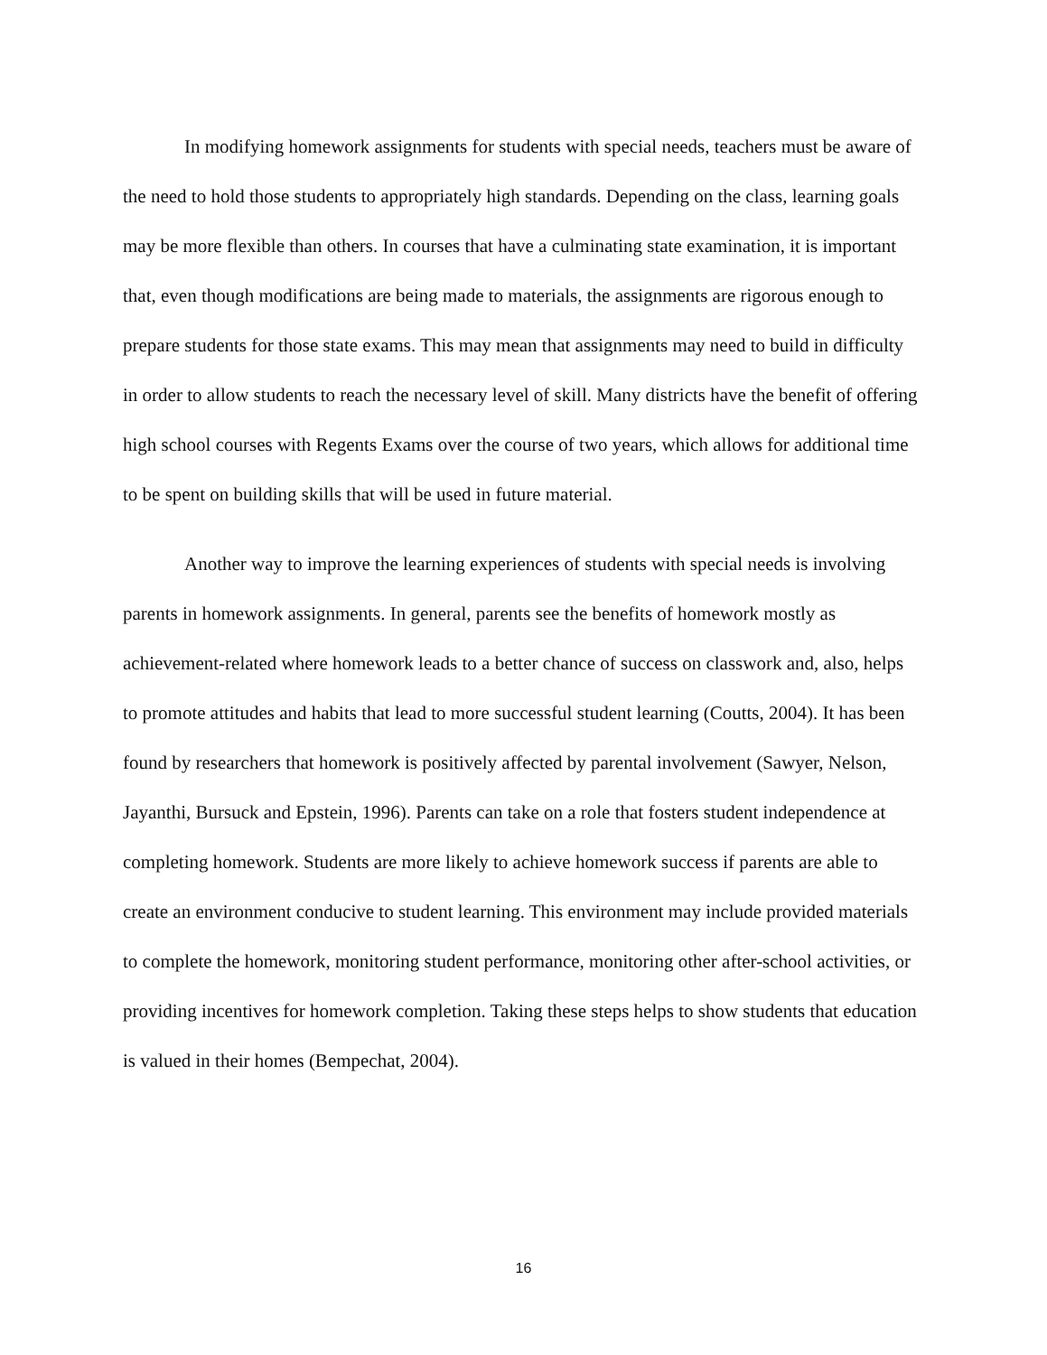In modifying homework assignments for students with special needs, teachers must be aware of the need to hold those students to appropriately high standards. Depending on the class, learning goals may be more flexible than others. In courses that have a culminating state examination, it is important that, even though modifications are being made to materials, the assignments are rigorous enough to prepare students for those state exams. This may mean that assignments may need to build in difficulty in order to allow students to reach the necessary level of skill. Many districts have the benefit of offering high school courses with Regents Exams over the course of two years, which allows for additional time to be spent on building skills that will be used in future material.
Another way to improve the learning experiences of students with special needs is involving parents in homework assignments. In general, parents see the benefits of homework mostly as achievement-related where homework leads to a better chance of success on classwork and, also, helps to promote attitudes and habits that lead to more successful student learning (Coutts, 2004). It has been found by researchers that homework is positively affected by parental involvement (Sawyer, Nelson, Jayanthi, Bursuck and Epstein, 1996). Parents can take on a role that fosters student independence at completing homework. Students are more likely to achieve homework success if parents are able to create an environment conducive to student learning. This environment may include provided materials to complete the homework, monitoring student performance, monitoring other after-school activities, or providing incentives for homework completion. Taking these steps helps to show students that education is valued in their homes (Bempechat, 2004).
16